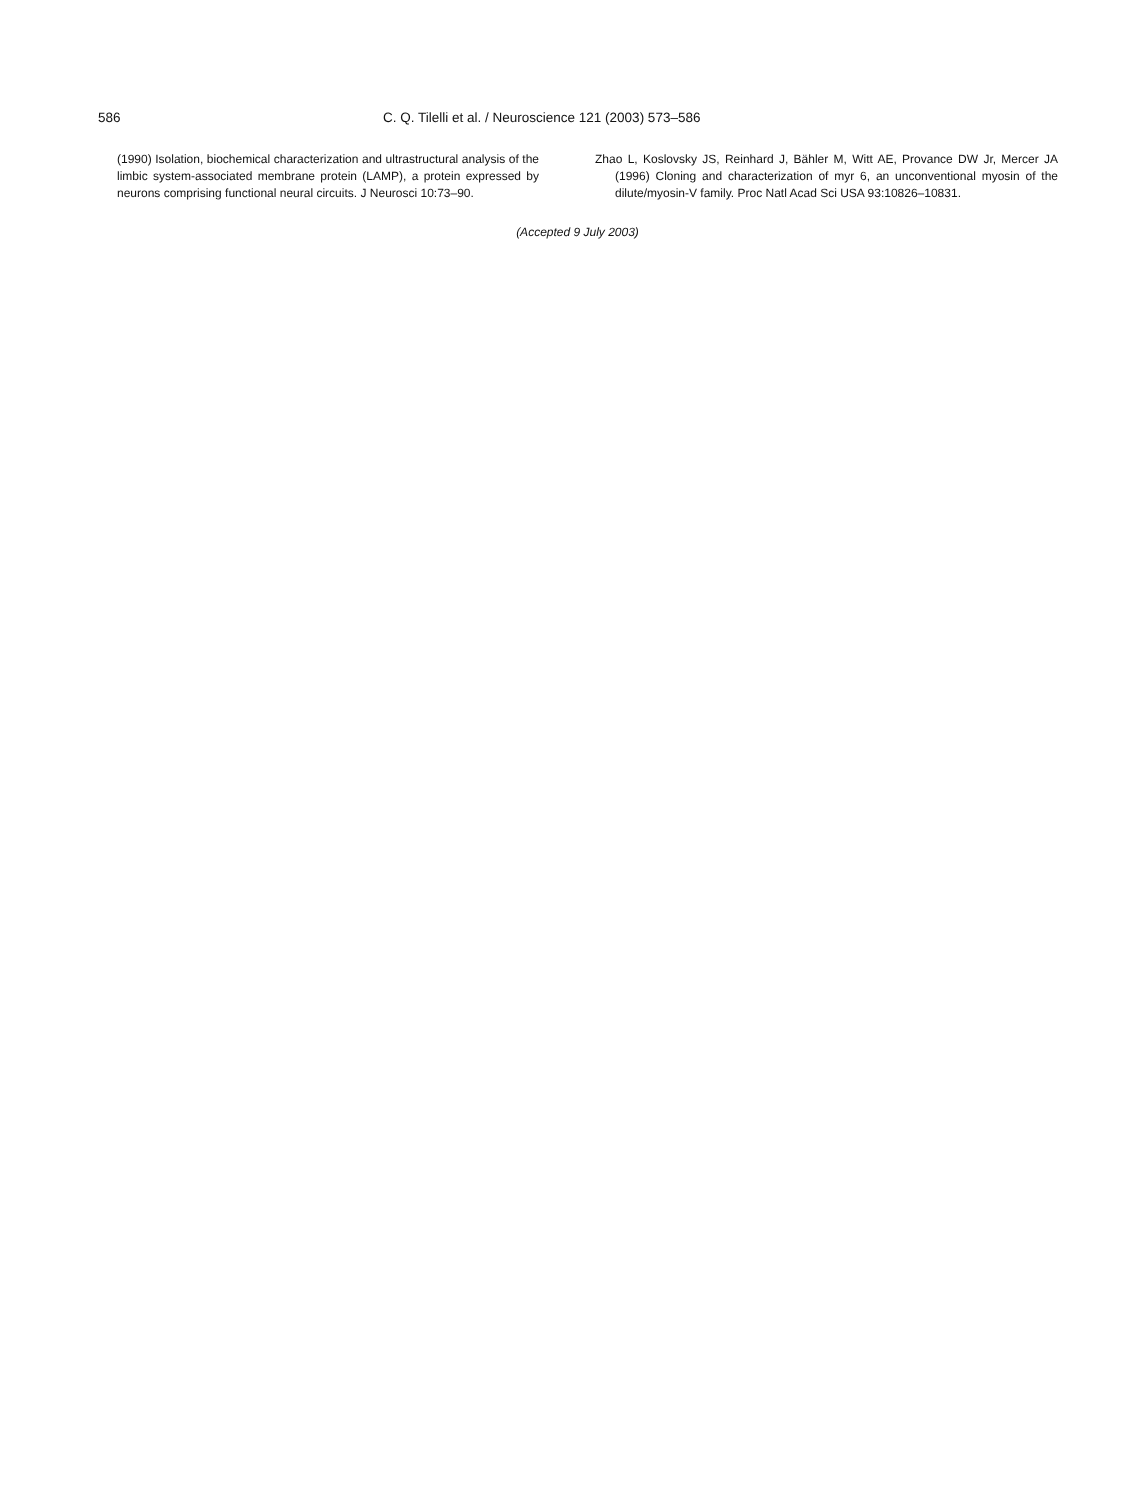586 C. Q. Tilelli et al. / Neuroscience 121 (2003) 573–586
(1990) Isolation, biochemical characterization and ultrastructural analysis of the limbic system-associated membrane protein (LAMP), a protein expressed by neurons comprising functional neural circuits. J Neurosci 10:73–90.
Zhao L, Koslovsky JS, Reinhard J, Bähler M, Witt AE, Provance DW Jr, Mercer JA (1996) Cloning and characterization of myr 6, an unconventional myosin of the dilute/myosin-V family. Proc Natl Acad Sci USA 93:10826–10831.
(Accepted 9 July 2003)